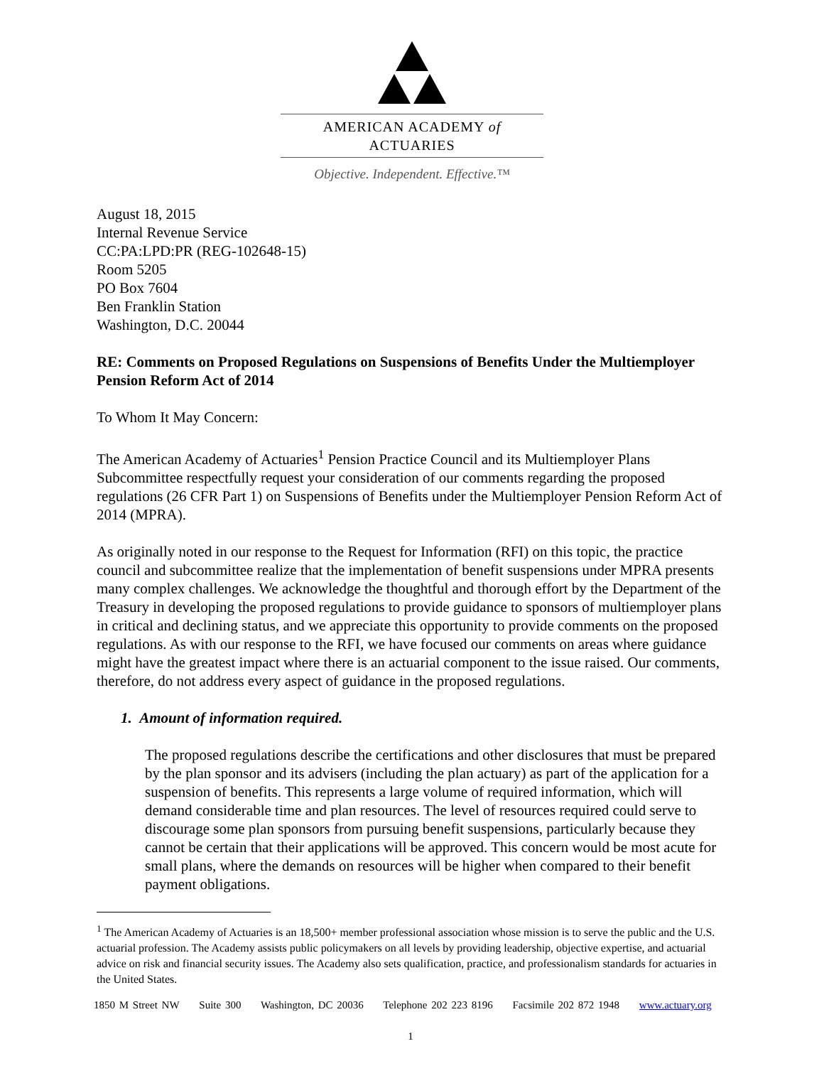AMERICAN ACADEMY of ACTUARIES
Objective. Independent. Effective.™
August 18, 2015
Internal Revenue Service
CC:PA:LPD:PR (REG-102648-15)
Room 5205
PO Box 7604
Ben Franklin Station
Washington, D.C. 20044
RE: Comments on Proposed Regulations on Suspensions of Benefits Under the Multiemployer Pension Reform Act of 2014
To Whom It May Concern:
The American Academy of Actuaries<sup>1</sup> Pension Practice Council and its Multiemployer Plans Subcommittee respectfully request your consideration of our comments regarding the proposed regulations (26 CFR Part 1) on Suspensions of Benefits under the Multiemployer Pension Reform Act of 2014 (MPRA).
As originally noted in our response to the Request for Information (RFI) on this topic, the practice council and subcommittee realize that the implementation of benefit suspensions under MPRA presents many complex challenges. We acknowledge the thoughtful and thorough effort by the Department of the Treasury in developing the proposed regulations to provide guidance to sponsors of multiemployer plans in critical and declining status, and we appreciate this opportunity to provide comments on the proposed regulations. As with our response to the RFI, we have focused our comments on areas where guidance might have the greatest impact where there is an actuarial component to the issue raised. Our comments, therefore, do not address every aspect of guidance in the proposed regulations.
1. Amount of information required.
The proposed regulations describe the certifications and other disclosures that must be prepared by the plan sponsor and its advisers (including the plan actuary) as part of the application for a suspension of benefits. This represents a large volume of required information, which will demand considerable time and plan resources. The level of resources required could serve to discourage some plan sponsors from pursuing benefit suspensions, particularly because they cannot be certain that their applications will be approved. This concern would be most acute for small plans, where the demands on resources will be higher when compared to their benefit payment obligations.
<sup>1</sup> The American Academy of Actuaries is an 18,500+ member professional association whose mission is to serve the public and the U.S. actuarial profession. The Academy assists public policymakers on all levels by providing leadership, objective expertise, and actuarial advice on risk and financial security issues. The Academy also sets qualification, practice, and professionalism standards for actuaries in the United States.
1850 M Street NW Suite 300 Washington, DC 20036 Telephone 202 223 8196 Facsimile 202 872 1948 www.actuary.org
1